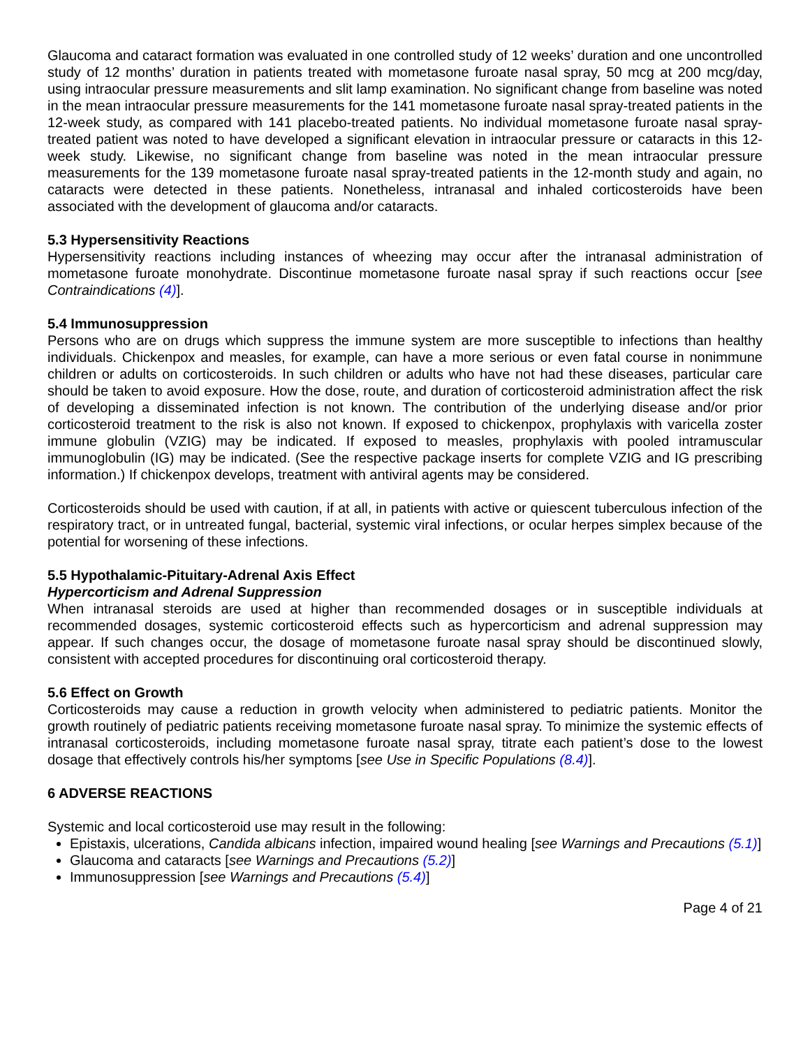Glaucoma and cataract formation was evaluated in one controlled study of 12 weeks’ duration and one uncontrolled study of 12 months’ duration in patients treated with mometasone furoate nasal spray, 50 mcg at 200 mcg/day, using intraocular pressure measurements and slit lamp examination. No significant change from baseline was noted in the mean intraocular pressure measurements for the 141 mometasone furoate nasal spray-treated patients in the 12-week study, as compared with 141 placebo-treated patients. No individual mometasone furoate nasal spray-treated patient was noted to have developed a significant elevation in intraocular pressure or cataracts in this 12-week study. Likewise, no significant change from baseline was noted in the mean intraocular pressure measurements for the 139 mometasone furoate nasal spray-treated patients in the 12-month study and again, no cataracts were detected in these patients. Nonetheless, intranasal and inhaled corticosteroids have been associated with the development of glaucoma and/or cataracts.
5.3 Hypersensitivity Reactions
Hypersensitivity reactions including instances of wheezing may occur after the intranasal administration of mometasone furoate monohydrate. Discontinue mometasone furoate nasal spray if such reactions occur [see Contraindications (4)].
5.4 Immunosuppression
Persons who are on drugs which suppress the immune system are more susceptible to infections than healthy individuals. Chickenpox and measles, for example, can have a more serious or even fatal course in nonimmune children or adults on corticosteroids. In such children or adults who have not had these diseases, particular care should be taken to avoid exposure. How the dose, route, and duration of corticosteroid administration affect the risk of developing a disseminated infection is not known. The contribution of the underlying disease and/or prior corticosteroid treatment to the risk is also not known. If exposed to chickenpox, prophylaxis with varicella zoster immune globulin (VZIG) may be indicated. If exposed to measles, prophylaxis with pooled intramuscular immunoglobulin (IG) may be indicated. (See the respective package inserts for complete VZIG and IG prescribing information.) If chickenpox develops, treatment with antiviral agents may be considered.
Corticosteroids should be used with caution, if at all, in patients with active or quiescent tuberculous infection of the respiratory tract, or in untreated fungal, bacterial, systemic viral infections, or ocular herpes simplex because of the potential for worsening of these infections.
5.5 Hypothalamic-Pituitary-Adrenal Axis Effect
Hypercorticism and Adrenal Suppression
When intranasal steroids are used at higher than recommended dosages or in susceptible individuals at recommended dosages, systemic corticosteroid effects such as hypercorticism and adrenal suppression may appear. If such changes occur, the dosage of mometasone furoate nasal spray should be discontinued slowly, consistent with accepted procedures for discontinuing oral corticosteroid therapy.
5.6 Effect on Growth
Corticosteroids may cause a reduction in growth velocity when administered to pediatric patients. Monitor the growth routinely of pediatric patients receiving mometasone furoate nasal spray. To minimize the systemic effects of intranasal corticosteroids, including mometasone furoate nasal spray, titrate each patient’s dose to the lowest dosage that effectively controls his/her symptoms [see Use in Specific Populations (8.4)].
6 ADVERSE REACTIONS
Systemic and local corticosteroid use may result in the following:
Epistaxis, ulcerations, Candida albicans infection, impaired wound healing [see Warnings and Precautions (5.1)]
Glaucoma and cataracts [see Warnings and Precautions (5.2)]
Immunosuppression [see Warnings and Precautions (5.4)]
Page 4 of 21